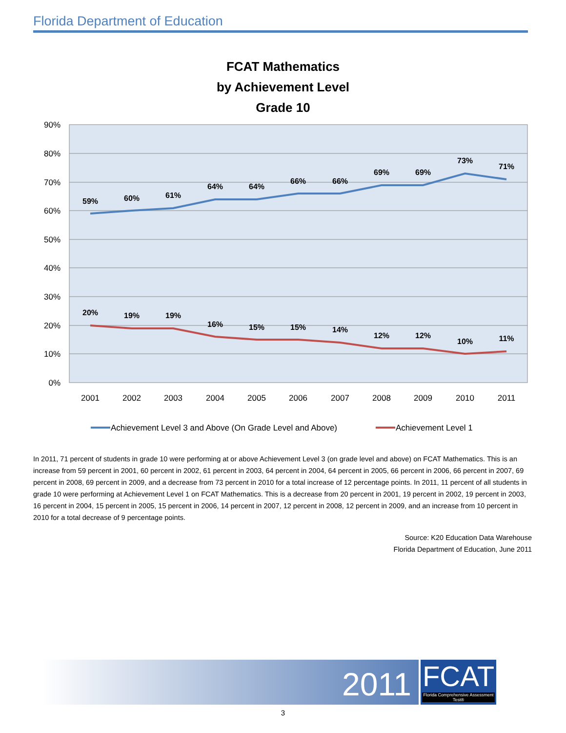Florida Department of Education
FCAT Mathematics
by Achievement Level
Grade 10
90%
80%
70%
60%
50%
40%
30%
20%
10%
0%
2001
2002
2003
2004
2005
2006
2007
2008
2009
2010
2011
59%
60%
61%
64%
64%
66%
66%
69%
69%
73%
71%
20%
19%
19%
16%
15%
15%
14%
12%
12%
10%
11%
Achievement Level 3 and Above (On Grade Level and Above)
Achievement Level 1
In 2011, 71 percent of students in grade 10 were performing at or above Achievement Level 3 (on grade level and above) on FCAT Mathematics. This is an increase from 59 percent in 2001, 60 percent in 2002, 61 percent in 2003, 64 percent in 2004, 64 percent in 2005, 66 percent in 2006, 66 percent in 2007, 69 percent in 2008, 69 percent in 2009, and a decrease from 73 percent in 2010 for a total increase of 12 percentage points. In 2011, 11 percent of all students in grade 10 were performing at Achievement Level 1 on FCAT Mathematics. This is a decrease from 20 percent in 2001, 19 percent in 2002, 19 percent in 2003, 16 percent in 2004, 15 percent in 2005, 15 percent in 2006, 14 percent in 2007, 12 percent in 2008, 12 percent in 2009, and an increase from 10 percent in 2010 for a total decrease of 9 percentage points.
Source: K20 Education Data Warehouse
Florida Department of Education, June 2011
2011
FCAT
Florida Comprehensive Assessment Test®
3